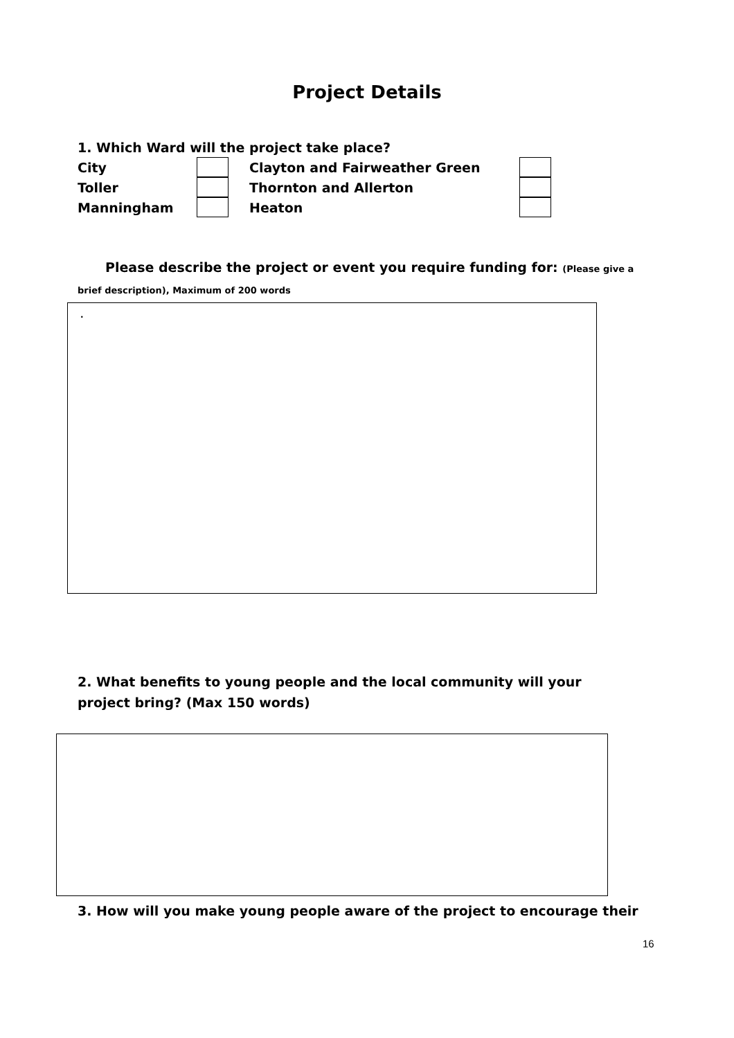Project Details
1. Which Ward will the project take place?
City Clayton and Fairweather Green
Toller Thornton and Allerton
Manningham Heaton
Please describe the project or event you require funding for: (Please give a brief description), Maximum of 200 words
.
2. What benefits to young people and the local community will your project bring? (Max 150 words)
3. How will you make young people aware of the project to encourage their
16